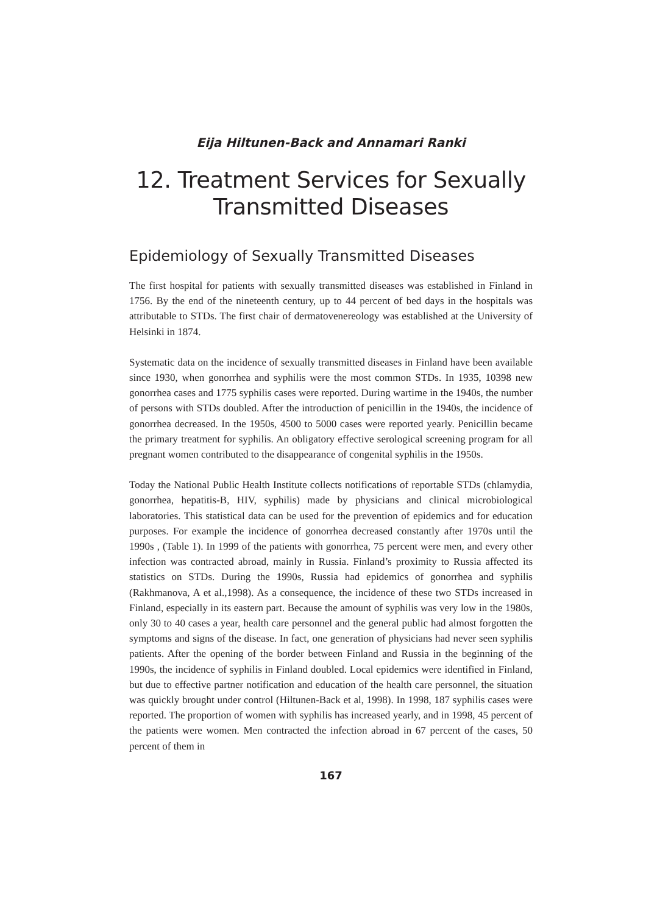Eija Hiltunen-Back and Annamari Ranki
12. Treatment Services for Sexually
Transmitted Diseases
Epidemiology of Sexually Transmitted Diseases
The first hospital for patients with sexually transmitted diseases was established in Finland in 1756. By the end of the nineteenth century, up to 44 percent of bed days in the hospitals was attributable to STDs. The first chair of dermatovenereology was established at the University of Helsinki in 1874.
Systematic data on the incidence of sexually transmitted diseases in Finland have been available since 1930, when gonorrhea and syphilis were the most common STDs. In 1935, 10398 new gonorrhea cases and 1775 syphilis cases were reported. During wartime in the 1940s, the number of persons with STDs doubled. After the introduction of penicillin in the 1940s, the incidence of gonorrhea decreased. In the 1950s, 4500 to 5000 cases were reported yearly. Penicillin became the primary treatment for syphilis. An obligatory effective serological screening program for all pregnant women contributed to the disappearance of congenital syphilis in the 1950s.
Today the National Public Health Institute collects notifications of reportable STDs (chlamydia, gonorrhea, hepatitis-B, HIV, syphilis) made by physicians and clinical microbiological laboratories. This statistical data can be used for the prevention of epidemics and for education purposes. For example the incidence of gonorrhea decreased constantly after 1970s until the 1990s , (Table 1). In 1999 of the patients with gonorrhea, 75 percent were men, and every other infection was contracted abroad, mainly in Russia. Finland’s proximity to Russia affected its statistics on STDs. During the 1990s, Russia had epidemics of gonorrhea and syphilis (Rakhmanova, A et al.,1998). As a consequence, the incidence of these two STDs increased in Finland, especially in its eastern part. Because the amount of syphilis was very low in the 1980s, only 30 to 40 cases a year, health care personnel and the general public had almost forgotten the symptoms and signs of the disease. In fact, one generation of physicians had never seen syphilis patients. After the opening of the border between Finland and Russia in the beginning of the 1990s, the incidence of syphilis in Finland doubled. Local epidemics were identified in Finland, but due to effective partner notification and education of the health care personnel, the situation was quickly brought under control (Hiltunen-Back et al, 1998). In 1998, 187 syphilis cases were reported. The proportion of women with syphilis has increased yearly, and in 1998, 45 percent of the patients were women. Men contracted the infection abroad in 67 percent of the cases, 50 percent of them in
167